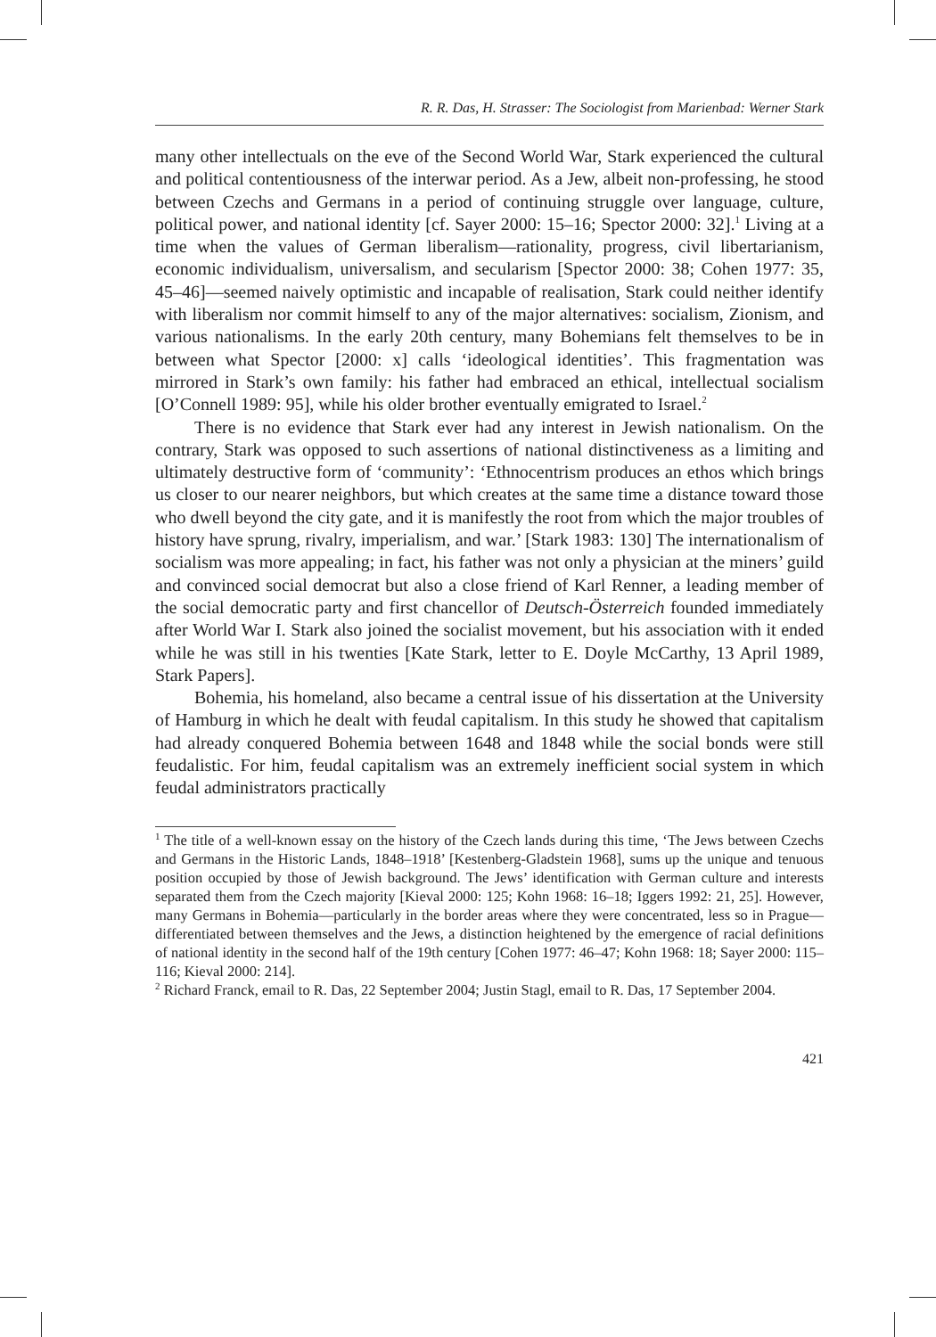R. R. Das, H. Strasser: The Sociologist from Marienbad: Werner Stark
many other intellectuals on the eve of the Second World War, Stark experienced the cultural and political contentiousness of the interwar period. As a Jew, albeit non-professing, he stood between Czechs and Germans in a period of continuing struggle over language, culture, political power, and national identity [cf. Sayer 2000: 15–16; Spector 2000: 32].<sup>1</sup> Living at a time when the values of German liberalism—rationality, progress, civil libertarianism, economic individualism, universalism, and secularism [Spector 2000: 38; Cohen 1977: 35, 45–46]—seemed naively optimistic and incapable of realisation, Stark could neither identify with liberalism nor commit himself to any of the major alternatives: socialism, Zionism, and various nationalisms. In the early 20th century, many Bohemians felt themselves to be in between what Spector [2000: x] calls ‘ideological identities’. This fragmentation was mirrored in Stark’s own family: his father had embraced an ethical, intellectual socialism [O’Connell 1989: 95], while his older brother eventually emigrated to Israel.<sup>2</sup>
There is no evidence that Stark ever had any interest in Jewish nationalism. On the contrary, Stark was opposed to such assertions of national distinctiveness as a limiting and ultimately destructive form of ‘community’: ‘Ethnocentrism produces an ethos which brings us closer to our nearer neighbors, but which creates at the same time a distance toward those who dwell beyond the city gate, and it is manifestly the root from which the major troubles of history have sprung, rivalry, imperialism, and war.’ [Stark 1983: 130] The internationalism of socialism was more appealing; in fact, his father was not only a physician at the miners’ guild and convinced social democrat but also a close friend of Karl Renner, a leading member of the social democratic party and first chancellor of Deutsch-Österreich founded immediately after World War I. Stark also joined the socialist movement, but his association with it ended while he was still in his twenties [Kate Stark, letter to E. Doyle McCarthy, 13 April 1989, Stark Papers].
Bohemia, his homeland, also became a central issue of his dissertation at the University of Hamburg in which he dealt with feudal capitalism. In this study he showed that capitalism had already conquered Bohemia between 1648 and 1848 while the social bonds were still feudalistic. For him, feudal capitalism was an extremely inefficient social system in which feudal administrators practically
<sup>1</sup> The title of a well-known essay on the history of the Czech lands during this time, ‘The Jews between Czechs and Germans in the Historic Lands, 1848–1918’ [Kestenberg-Gladstein 1968], sums up the unique and tenuous position occupied by those of Jewish background. The Jews’ identification with German culture and interests separated them from the Czech majority [Kieval 2000: 125; Kohn 1968: 16–18; Iggers 1992: 21, 25]. However, many Germans in Bohemia—particularly in the border areas where they were concentrated, less so in Prague—differentiated between themselves and the Jews, a distinction heightened by the emergence of racial definitions of national identity in the second half of the 19th century [Cohen 1977: 46–47; Kohn 1968: 18; Sayer 2000: 115–116; Kieval 2000: 214].
<sup>2</sup> Richard Franck, email to R. Das, 22 September 2004; Justin Stagl, email to R. Das, 17 September 2004.
421